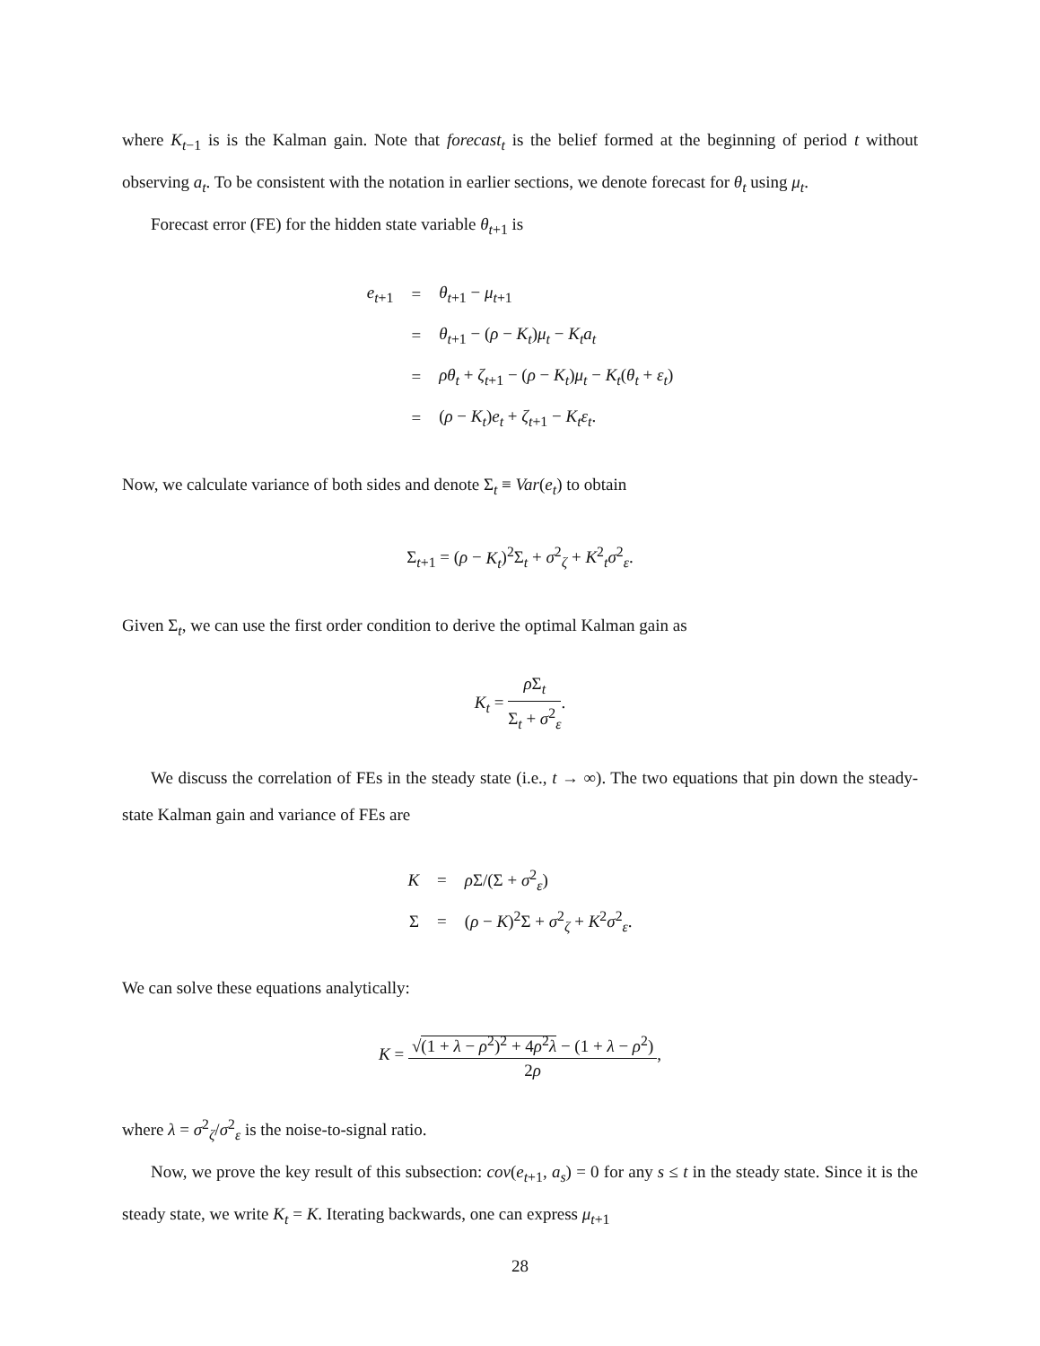where K<sub>t−1</sub> is is the Kalman gain. Note that forecast<sub>t</sub> is the belief formed at the beginning of period t without observing a<sub>t</sub>. To be consistent with the notation in earlier sections, we denote forecast for θ<sub>t</sub> using μ<sub>t</sub>.
Forecast error (FE) for the hidden state variable θ<sub>t+1</sub> is
| e<sub>t+1</sub> | = | θ<sub>t+1</sub> − μ<sub>t+1</sub> |
| | = | θ<sub>t+1</sub> − ( ρ − K<sub>t</sub> ) μ<sub>t</sub> − K<sub>t</sub>a<sub>t</sub> |
| | = | ρθ<sub>t</sub> + ζ<sub>t+1</sub> − ( ρ − K<sub>t</sub> ) μ<sub>t</sub> − K<sub>t</sub> ( θ<sub>t</sub> + ε<sub>t</sub> ) |
| | = | ( ρ − K<sub>t</sub> ) e<sub>t</sub> + ζ<sub>t+1</sub> − K<sub>t</sub>ε<sub>t</sub> . |
Now, we calculate variance of both sides and denote Σ<sub>t</sub> ≡ Var(e<sub>t</sub>) to obtain
Σ<sub>t+1</sub> = (ρ − K<sub>t</sub>)<sup>2</sup>Σ<sub>t</sub> + σ<sup>2</sup><sub>ζ</sub> + K<sup>2</sup><sub>t</sub>σ<sup>2</sup><sub>ε</sub>.
Given Σ<sub>t</sub>, we can use the first order condition to derive the optimal Kalman gain as
K<sub>t</sub> = ρ Σ<sub>t</sub> Σ<sub>t</sub> + σ<sup>2</sup><sub>ε</sub>.
We discuss the correlation of FEs in the steady state (i.e., t → ∞). The two equations that pin down the steady-state Kalman gain and variance of FEs are
| K | = | ρ Σ/(Σ + σ<sup>2</sup><sub>ε</sub>) |
| Σ | = | ( ρ − K )<sup>2</sup>Σ + σ<sup>2</sup><sub>ζ</sub> + K<sup>2</sup> σ<sup>2</sup><sub>ε</sub>. |
We can solve these equations analytically:
K = √(1 + λ − ρ<sup>2</sup>)<sup>2</sup> + 4ρ<sup>2</sup>λ − (1 + λ − ρ<sup>2</sup>) 2ρ,
where λ = σ<sup>2</sup><sub>ζ</sub>/σ<sup>2</sup><sub>ε</sub> is the noise-to-signal ratio.
Now, we prove the key result of this subsection: cov(e<sub>t+1</sub>, a<sub>s</sub>) = 0 for any s ≤ t in the steady state. Since it is the steady state, we write K<sub>t</sub> = K. Iterating backwards, one can express μ<sub>t+1</sub>
28